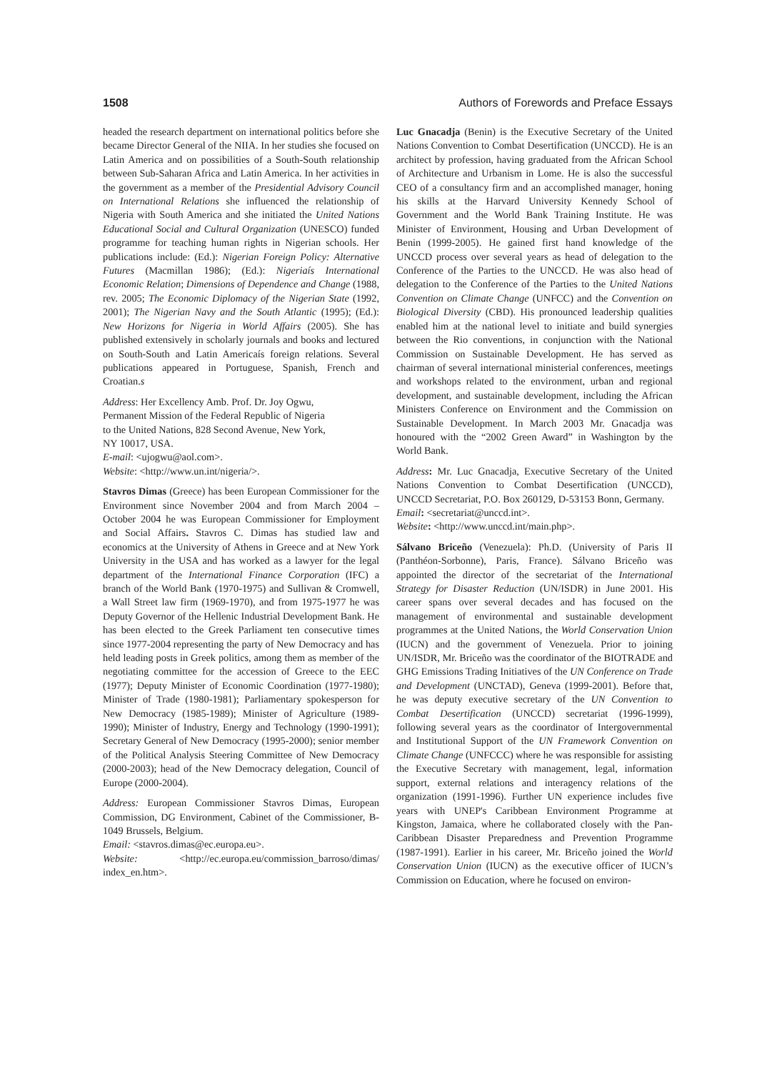1508 Authors of Forewords and Preface Essays
headed the research department on international politics before she became Director General of the NIIA. In her studies she focused on Latin America and on possibilities of a South-South relationship between Sub-Saharan Africa and Latin America. In her activities in the government as a member of the Presidential Advisory Council on International Relations she influenced the relationship of Nigeria with South America and she initiated the United Nations Educational Social and Cultural Organization (UNESCO) funded programme for teaching human rights in Nigerian schools. Her publications include: (Ed.): Nigerian Foreign Policy: Alternative Futures (Macmillan 1986); (Ed.): Nigeriaís International Economic Relation; Dimensions of Dependence and Change (1988, rev. 2005; The Economic Diplomacy of the Nigerian State (1992, 2001); The Nigerian Navy and the South Atlantic (1995); (Ed.): New Horizons for Nigeria in World Affairs (2005). She has published extensively in scholarly journals and books and lectured on South-South and Latin Americaís foreign relations. Several publications appeared in Portuguese, Spanish, French and Croatian.s
Address: Her Excellency Amb. Prof. Dr. Joy Ogwu,
Permanent Mission of the Federal Republic of Nigeria
to the United Nations, 828 Second Avenue, New York,
NY 10017, USA.
E-mail: <ujogwu@aol.com>.
Website: <http://www.un.int/nigeria/>.
Stavros Dimas (Greece) has been European Commissioner for the Environment since November 2004 and from March 2004 – October 2004 he was European Commissioner for Employment and Social Affairs. Stavros C. Dimas has studied law and economics at the University of Athens in Greece and at New York University in the USA and has worked as a lawyer for the legal department of the International Finance Corporation (IFC) a branch of the World Bank (1970-1975) and Sullivan & Cromwell, a Wall Street law firm (1969-1970), and from 1975-1977 he was Deputy Governor of the Hellenic Industrial Development Bank. He has been elected to the Greek Parliament ten consecutive times since 1977-2004 representing the party of New Democracy and has held leading posts in Greek politics, among them as member of the negotiating committee for the accession of Greece to the EEC (1977); Deputy Minister of Economic Coordination (1977-1980); Minister of Trade (1980-1981); Parliamentary spokesperson for New Democracy (1985-1989); Minister of Agriculture (1989-1990); Minister of Industry, Energy and Technology (1990-1991); Secretary General of New Democracy (1995-2000); senior member of the Political Analysis Steering Committee of New Democracy (2000-2003); head of the New Democracy delegation, Council of Europe (2000-2004).
Address: European Commissioner Stavros Dimas, European Commission, DG Environment, Cabinet of the Commissioner, B-1049 Brussels, Belgium.
Email: <stavros.dimas@ec.europa.eu>.
Website: <http://ec.europa.eu/commission_barroso/dimas/ index_en.htm>.
Luc Gnacadja (Benin) is the Executive Secretary of the United Nations Convention to Combat Desertification (UNCCD). He is an architect by profession, having graduated from the African School of Architecture and Urbanism in Lome. He is also the successful CEO of a consultancy firm and an accomplished manager, honing his skills at the Harvard University Kennedy School of Government and the World Bank Training Institute. He was Minister of Environment, Housing and Urban Development of Benin (1999-2005). He gained first hand knowledge of the UNCCD process over several years as head of delegation to the Conference of the Parties to the UNCCD. He was also head of delegation to the Conference of the Parties to the United Nations Convention on Climate Change (UNFCC) and the Convention on Biological Diversity (CBD). His pronounced leadership qualities enabled him at the national level to initiate and build synergies between the Rio conventions, in conjunction with the National Commission on Sustainable Development. He has served as chairman of several international ministerial conferences, meetings and workshops related to the environment, urban and regional development, and sustainable development, including the African Ministers Conference on Environment and the Commission on Sustainable Development. In March 2003 Mr. Gnacadja was honoured with the “2002 Green Award” in Washington by the World Bank.
Address: Mr. Luc Gnacadja, Executive Secretary of the United Nations Convention to Combat Desertification (UNCCD), UNCCD Secretariat, P.O. Box 260129, D-53153 Bonn, Germany.
Email: <secretariat@unccd.int>.
Website: <http://www.unccd.int/main.php>.
Sálvano Briceño (Venezuela): Ph.D. (University of Paris II (Panthéon-Sorbonne), Paris, France). Sálvano Briceño was appointed the director of the secretariat of the International Strategy for Disaster Reduction (UN/ISDR) in June 2001. His career spans over several decades and has focused on the management of environmental and sustainable development programmes at the United Nations, the World Conservation Union (IUCN) and the government of Venezuela. Prior to joining UN/ISDR, Mr. Briceño was the coordinator of the BIOTRADE and GHG Emissions Trading Initiatives of the UN Conference on Trade and Development (UNCTAD), Geneva (1999-2001). Before that, he was deputy executive secretary of the UN Convention to Combat Desertification (UNCCD) secretariat (1996-1999), following several years as the coordinator of Intergovernmental and Institutional Support of the UN Framework Convention on Climate Change (UNFCCC) where he was responsible for assisting the Executive Secretary with management, legal, information support, external relations and interagency relations of the organization (1991-1996). Further UN experience includes five years with UNEP's Caribbean Environment Programme at Kingston, Jamaica, where he collaborated closely with the Pan-Caribbean Disaster Preparedness and Prevention Programme (1987-1991). Earlier in his career, Mr. Briceño joined the World Conservation Union (IUCN) as the executive officer of IUCN’s Commission on Education, where he focused on environ-